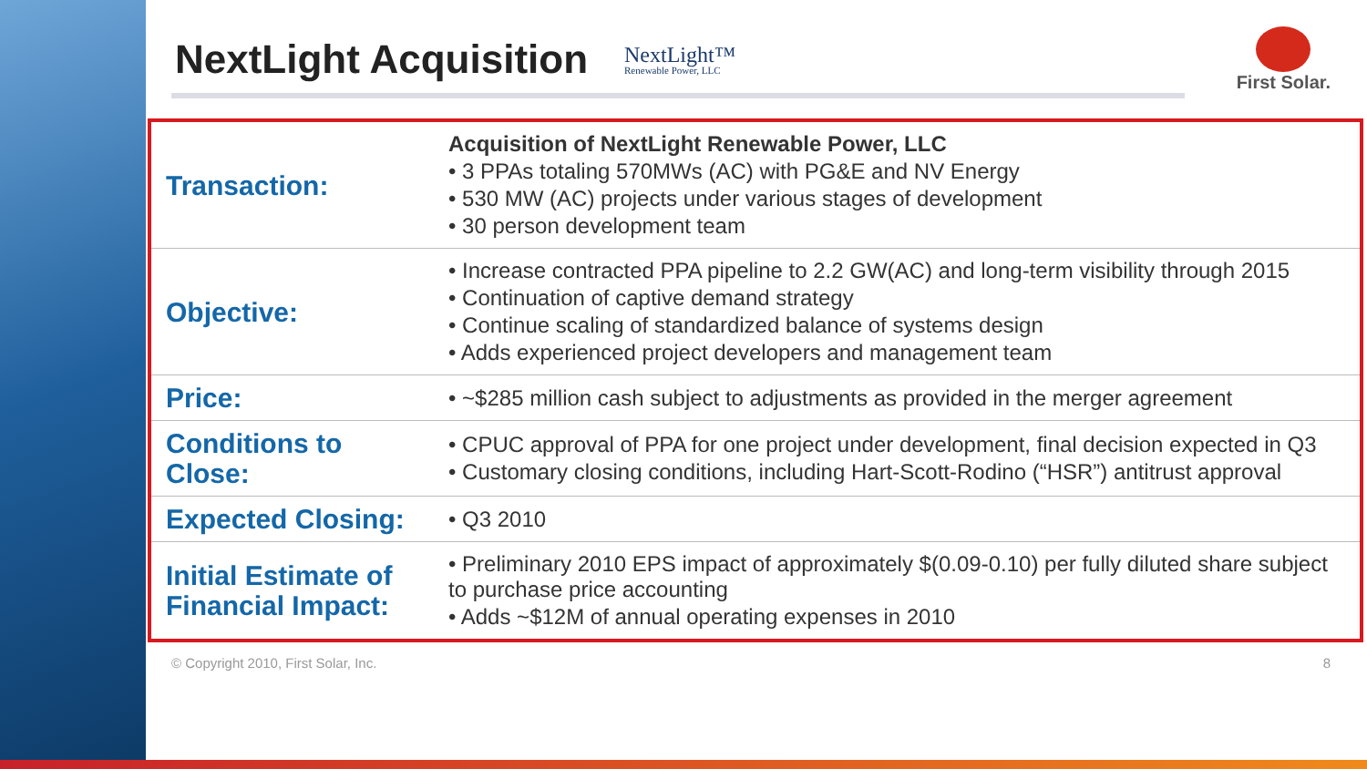NextLight Acquisition
NextLight™
Renewable Power, LLC
First Solar.
| Transaction: | Acquisition of NextLight Renewable Power, LLC • 3 PPAs totaling 570MWs (AC) with PG&E and NV Energy • 530 MW (AC) projects under various stages of development • 30 person development team |
| Objective: | • Increase contracted PPA pipeline to 2.2 GW(AC) and long-term visibility through 2015 • Continuation of captive demand strategy • Continue scaling of standardized balance of systems design • Adds experienced project developers and management team |
| Price: | • ~$285 million cash subject to adjustments as provided in the merger agreement |
| Conditions to Close: | • CPUC approval of PPA for one project under development, final decision expected in Q3 • Customary closing conditions, including Hart-Scott-Rodino (“HSR”) antitrust approval |
| Expected Closing: | • Q3 2010 |
| Initial Estimate of Financial Impact: | • Preliminary 2010 EPS impact of approximately $(0.09-0.10) per fully diluted share subject to purchase price accounting • Adds ~$12M of annual operating expenses in 2010 |
© Copyright 2010, First Solar, Inc. 8